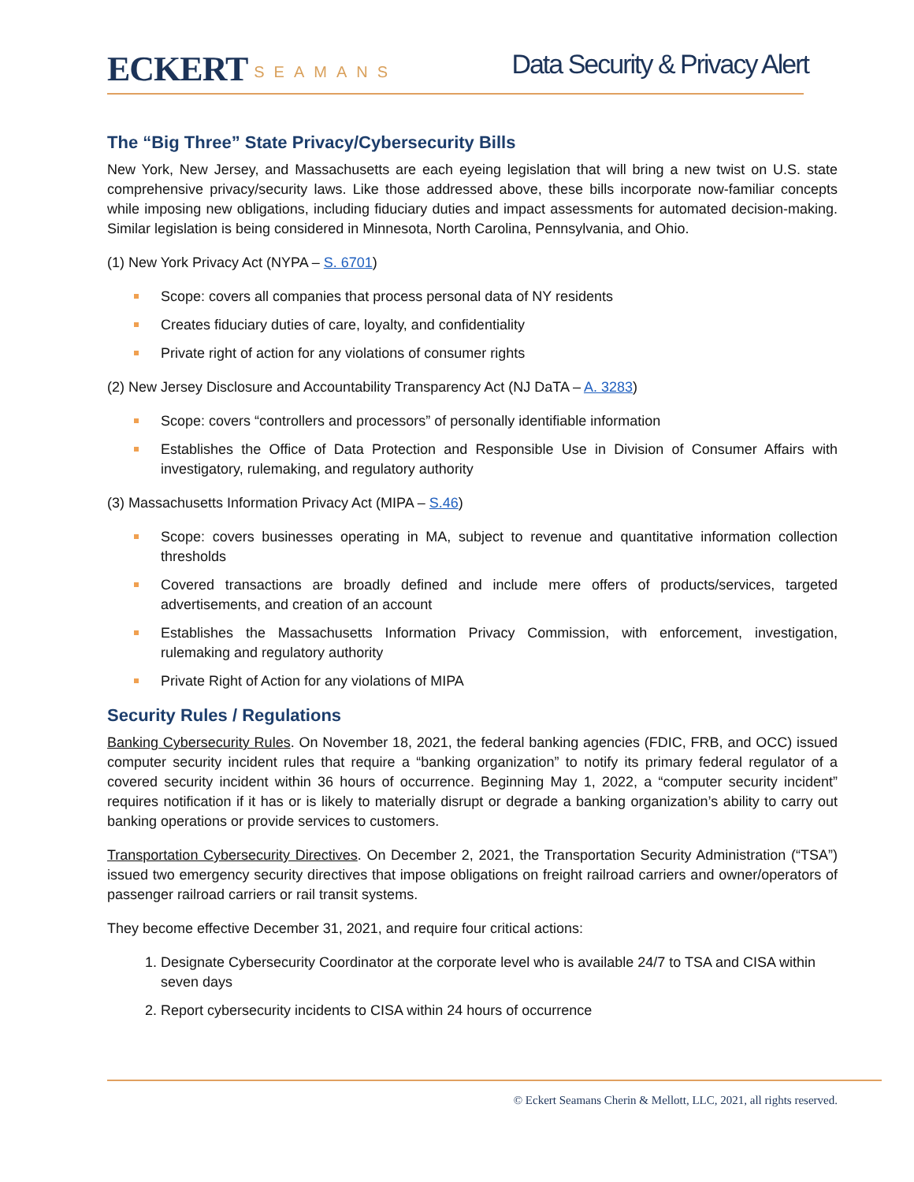ECKERT SEAMANS
Data Security & Privacy Alert
The “Big Three” State Privacy/Cybersecurity Bills
New York, New Jersey, and Massachusetts are each eyeing legislation that will bring a new twist on U.S. state comprehensive privacy/security laws. Like those addressed above, these bills incorporate now-familiar concepts while imposing new obligations, including fiduciary duties and impact assessments for automated decision-making. Similar legislation is being considered in Minnesota, North Carolina, Pennsylvania, and Ohio.
(1) New York Privacy Act (NYPA – S. 6701)
Scope: covers all companies that process personal data of NY residents
Creates fiduciary duties of care, loyalty, and confidentiality
Private right of action for any violations of consumer rights
(2) New Jersey Disclosure and Accountability Transparency Act (NJ DaTA – A. 3283)
Scope: covers “controllers and processors” of personally identifiable information
Establishes the Office of Data Protection and Responsible Use in Division of Consumer Affairs with investigatory, rulemaking, and regulatory authority
(3) Massachusetts Information Privacy Act (MIPA – S.46)
Scope: covers businesses operating in MA, subject to revenue and quantitative information collection thresholds
Covered transactions are broadly defined and include mere offers of products/services, targeted advertisements, and creation of an account
Establishes the Massachusetts Information Privacy Commission, with enforcement, investigation, rulemaking and regulatory authority
Private Right of Action for any violations of MIPA
Security Rules / Regulations
Banking Cybersecurity Rules. On November 18, 2021, the federal banking agencies (FDIC, FRB, and OCC) issued computer security incident rules that require a “banking organization” to notify its primary federal regulator of a covered security incident within 36 hours of occurrence. Beginning May 1, 2022, a “computer security incident” requires notification if it has or is likely to materially disrupt or degrade a banking organization’s ability to carry out banking operations or provide services to customers.
Transportation Cybersecurity Directives. On December 2, 2021, the Transportation Security Administration (“TSA”) issued two emergency security directives that impose obligations on freight railroad carriers and owner/operators of passenger railroad carriers or rail transit systems.
They become effective December 31, 2021, and require four critical actions:
1. Designate Cybersecurity Coordinator at the corporate level who is available 24/7 to TSA and CISA within seven days
2. Report cybersecurity incidents to CISA within 24 hours of occurrence
© Eckert Seamans Cherin & Mellott, LLC, 2021, all rights reserved.